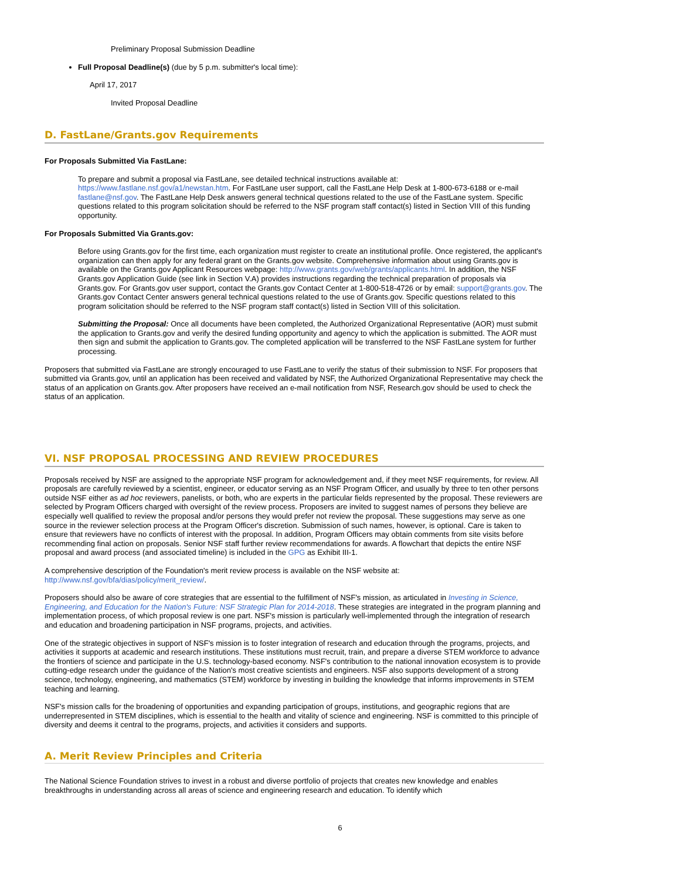Preliminary Proposal Submission Deadline
Full Proposal Deadline(s) (due by 5 p.m. submitter's local time):
April 17, 2017
Invited Proposal Deadline
D. FastLane/Grants.gov Requirements
For Proposals Submitted Via FastLane:
To prepare and submit a proposal via FastLane, see detailed technical instructions available at: https://www.fastlane.nsf.gov/a1/newstan.htm. For FastLane user support, call the FastLane Help Desk at 1-800-673-6188 or e-mail fastlane@nsf.gov. The FastLane Help Desk answers general technical questions related to the use of the FastLane system. Specific questions related to this program solicitation should be referred to the NSF program staff contact(s) listed in Section VIII of this funding opportunity.
For Proposals Submitted Via Grants.gov:
Before using Grants.gov for the first time, each organization must register to create an institutional profile. Once registered, the applicant's organization can then apply for any federal grant on the Grants.gov website. Comprehensive information about using Grants.gov is available on the Grants.gov Applicant Resources webpage: http://www.grants.gov/web/grants/applicants.html. In addition, the NSF Grants.gov Application Guide (see link in Section V.A) provides instructions regarding the technical preparation of proposals via Grants.gov. For Grants.gov user support, contact the Grants.gov Contact Center at 1-800-518-4726 or by email: support@grants.gov. The Grants.gov Contact Center answers general technical questions related to the use of Grants.gov. Specific questions related to this program solicitation should be referred to the NSF program staff contact(s) listed in Section VIII of this solicitation.
Submitting the Proposal: Once all documents have been completed, the Authorized Organizational Representative (AOR) must submit the application to Grants.gov and verify the desired funding opportunity and agency to which the application is submitted. The AOR must then sign and submit the application to Grants.gov. The completed application will be transferred to the NSF FastLane system for further processing.
Proposers that submitted via FastLane are strongly encouraged to use FastLane to verify the status of their submission to NSF. For proposers that submitted via Grants.gov, until an application has been received and validated by NSF, the Authorized Organizational Representative may check the status of an application on Grants.gov. After proposers have received an e-mail notification from NSF, Research.gov should be used to check the status of an application.
VI. NSF PROPOSAL PROCESSING AND REVIEW PROCEDURES
Proposals received by NSF are assigned to the appropriate NSF program for acknowledgement and, if they meet NSF requirements, for review. All proposals are carefully reviewed by a scientist, engineer, or educator serving as an NSF Program Officer, and usually by three to ten other persons outside NSF either as ad hoc reviewers, panelists, or both, who are experts in the particular fields represented by the proposal. These reviewers are selected by Program Officers charged with oversight of the review process. Proposers are invited to suggest names of persons they believe are especially well qualified to review the proposal and/or persons they would prefer not review the proposal. These suggestions may serve as one source in the reviewer selection process at the Program Officer's discretion. Submission of such names, however, is optional. Care is taken to ensure that reviewers have no conflicts of interest with the proposal. In addition, Program Officers may obtain comments from site visits before recommending final action on proposals. Senior NSF staff further review recommendations for awards. A flowchart that depicts the entire NSF proposal and award process (and associated timeline) is included in the GPG as Exhibit III-1.
A comprehensive description of the Foundation's merit review process is available on the NSF website at: http://www.nsf.gov/bfa/dias/policy/merit_review/.
Proposers should also be aware of core strategies that are essential to the fulfillment of NSF's mission, as articulated in Investing in Science, Engineering, and Education for the Nation's Future: NSF Strategic Plan for 2014-2018. These strategies are integrated in the program planning and implementation process, of which proposal review is one part. NSF's mission is particularly well-implemented through the integration of research and education and broadening participation in NSF programs, projects, and activities.
One of the strategic objectives in support of NSF's mission is to foster integration of research and education through the programs, projects, and activities it supports at academic and research institutions. These institutions must recruit, train, and prepare a diverse STEM workforce to advance the frontiers of science and participate in the U.S. technology-based economy. NSF's contribution to the national innovation ecosystem is to provide cutting-edge research under the guidance of the Nation's most creative scientists and engineers. NSF also supports development of a strong science, technology, engineering, and mathematics (STEM) workforce by investing in building the knowledge that informs improvements in STEM teaching and learning.
NSF's mission calls for the broadening of opportunities and expanding participation of groups, institutions, and geographic regions that are underrepresented in STEM disciplines, which is essential to the health and vitality of science and engineering. NSF is committed to this principle of diversity and deems it central to the programs, projects, and activities it considers and supports.
A. Merit Review Principles and Criteria
The National Science Foundation strives to invest in a robust and diverse portfolio of projects that creates new knowledge and enables breakthroughs in understanding across all areas of science and engineering research and education. To identify which
6